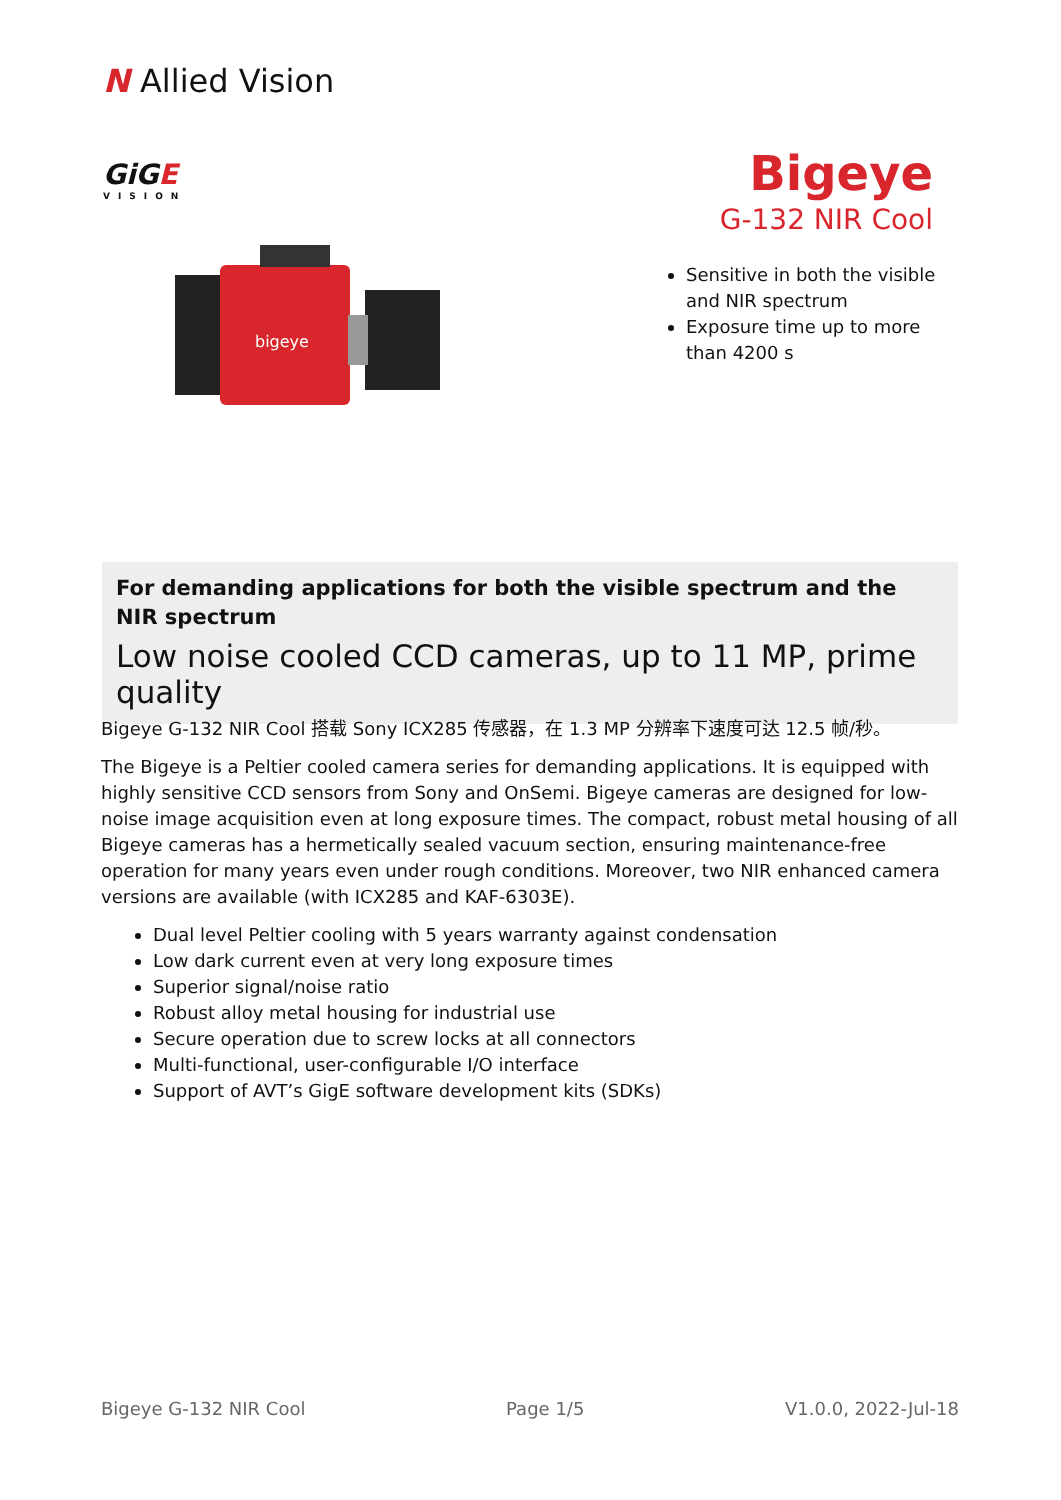N Allied Vision
GiGE
VISION
bigeye
Bigeye
G-132 NIR Cool
Sensitive in both the visible and NIR spectrum
Exposure time up to more than 4200 s
For demanding applications for both the visible spectrum and the NIR spectrum
Low noise cooled CCD cameras, up to 11 MP, prime quality
Bigeye G-132 NIR Cool 搭载 Sony ICX285 传感器，在 1.3 MP 分辨率下速度可达 12.5 帧/秒。
The Bigeye is a Peltier cooled camera series for demanding applications. It is equipped with highly sensitive CCD sensors from Sony and OnSemi. Bigeye cameras are designed for low-noise image acquisition even at long exposure times. The compact, robust metal housing of all Bigeye cameras has a hermetically sealed vacuum section, ensuring maintenance-free operation for many years even under rough conditions. Moreover, two NIR enhanced camera versions are available (with ICX285 and KAF-6303E).
Dual level Peltier cooling with 5 years warranty against condensation
Low dark current even at very long exposure times
Superior signal/noise ratio
Robust alloy metal housing for industrial use
Secure operation due to screw locks at all connectors
Multi-functional, user-configurable I/O interface
Support of AVT’s GigE software development kits (SDKs)
Bigeye G-132 NIR Cool Page 1/5 V1.0.0, 2022-Jul-18